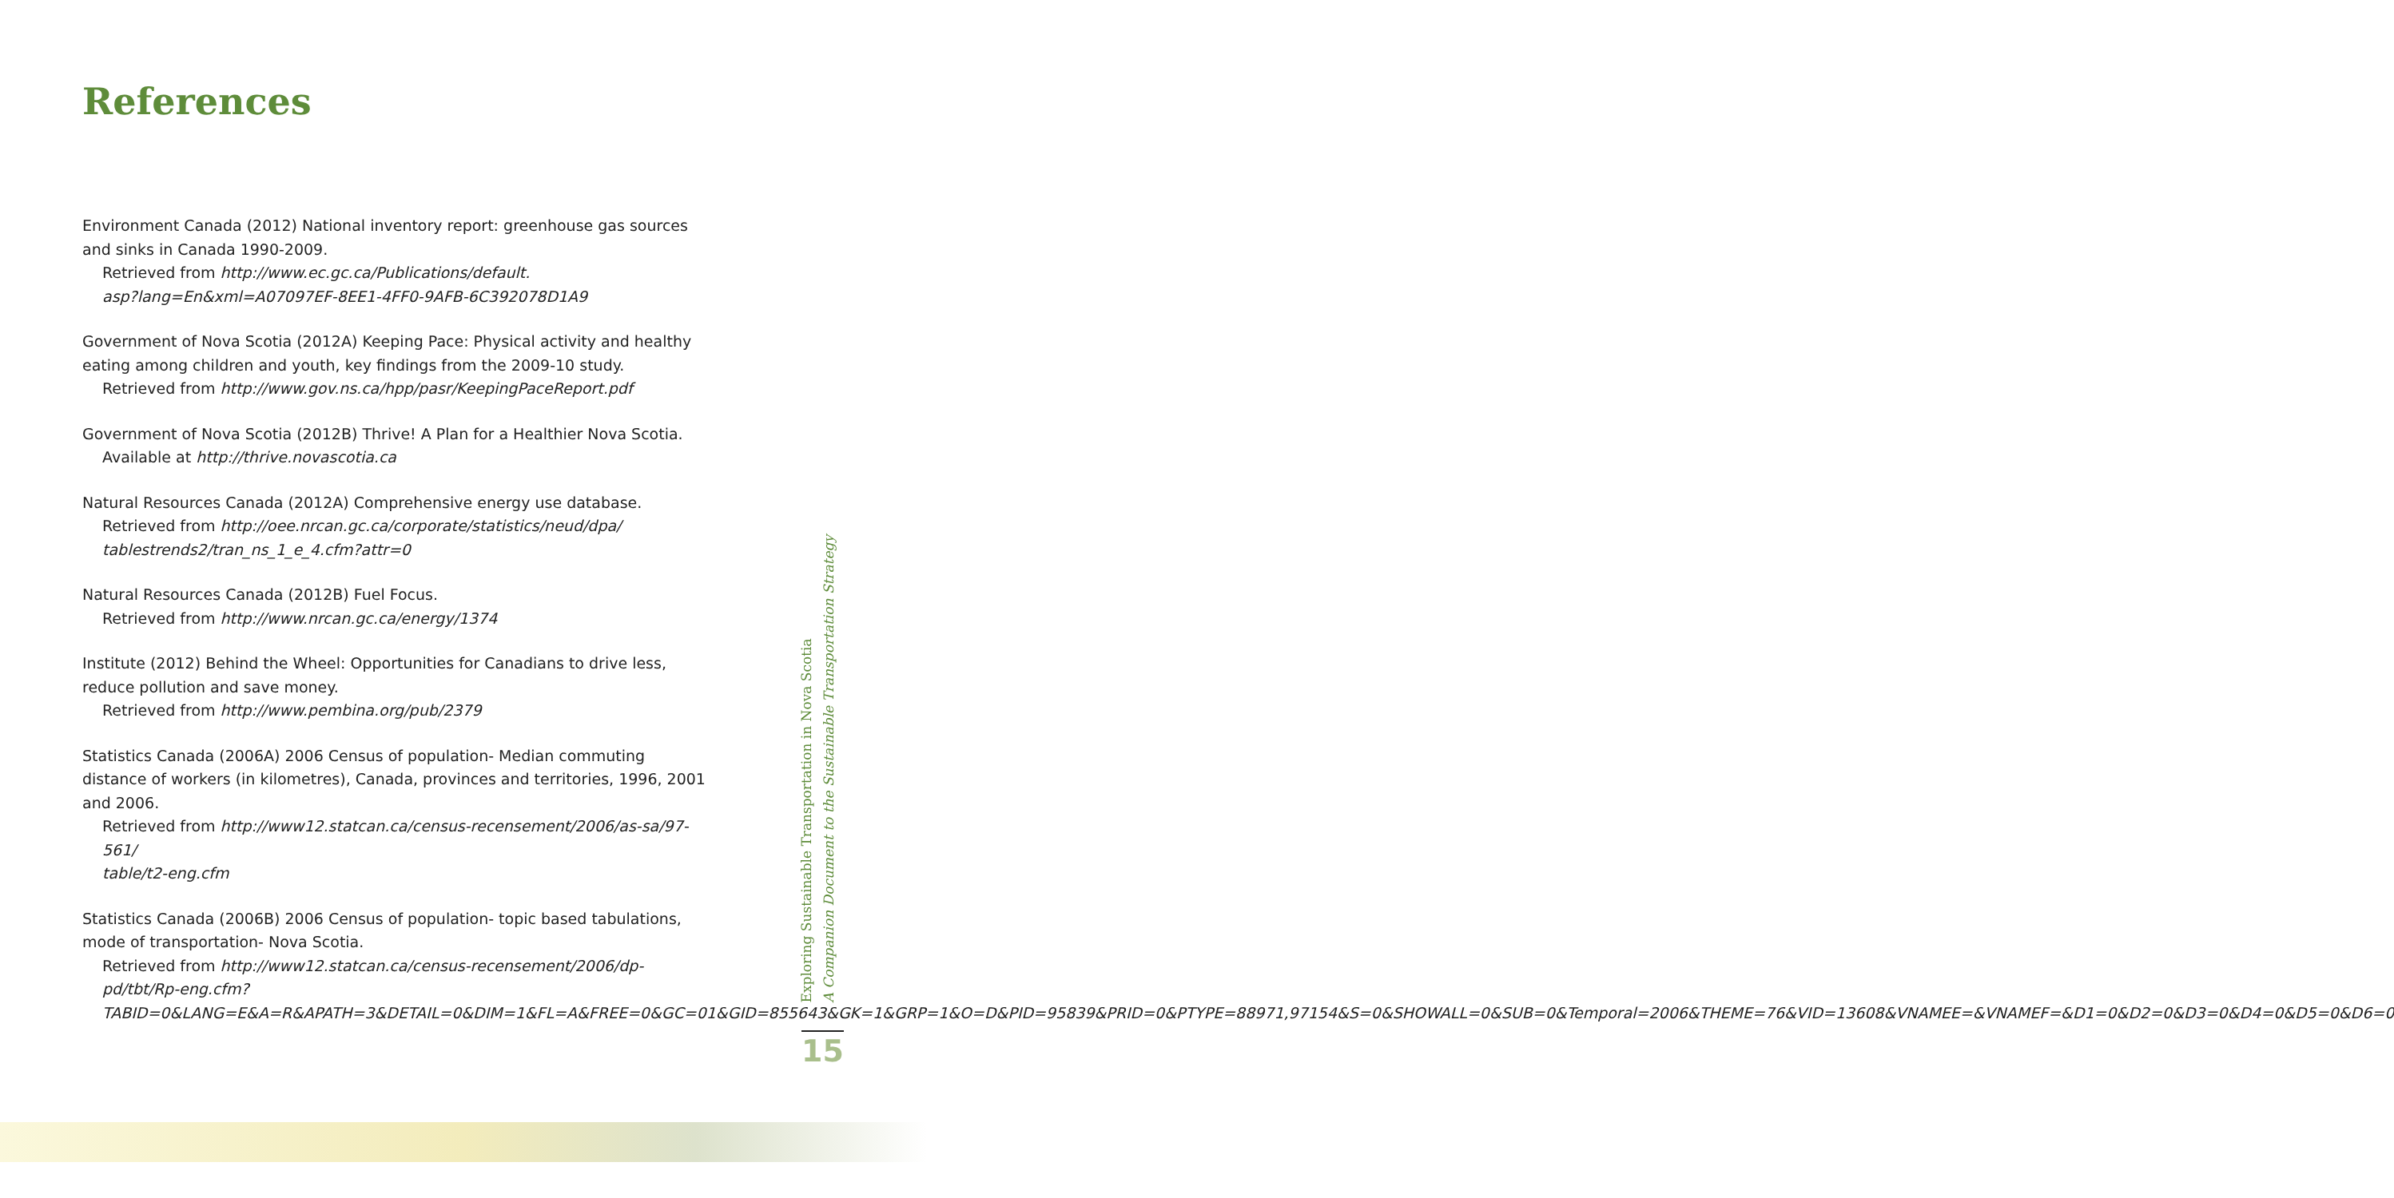References
Environment Canada (2012) National inventory report: greenhouse gas sources and sinks in Canada 1990-2009.
Retrieved from http://www.ec.gc.ca/Publications/default.
asp?lang=En&xml=A07097EF-8EE1-4FF0-9AFB-6C392078D1A9
Government of Nova Scotia (2012A) Keeping Pace: Physical activity and healthy eating among children and youth, key findings from the 2009-10 study.
Retrieved from http://www.gov.ns.ca/hpp/pasr/KeepingPaceReport.pdf
Government of Nova Scotia (2012B) Thrive! A Plan for a Healthier Nova Scotia.
Available at http://thrive.novascotia.ca
Natural Resources Canada (2012A) Comprehensive energy use database.
Retrieved from http://oee.nrcan.gc.ca/corporate/statistics/neud/dpa/
tablestrends2/tran_ns_1_e_4.cfm?attr=0
Natural Resources Canada (2012B) Fuel Focus.
Retrieved from http://www.nrcan.gc.ca/energy/1374
Institute (2012) Behind the Wheel: Opportunities for Canadians to drive less, reduce pollution and save money.
Retrieved from http://www.pembina.org/pub/2379
Statistics Canada (2006A) 2006 Census of population- Median commuting distance of workers (in kilometres), Canada, provinces and territories, 1996, 2001 and 2006.
Retrieved from http://www12.statcan.ca/census-recensement/2006/as-sa/97-561/
table/t2-eng.cfm
Statistics Canada (2006B) 2006 Census of population- topic based tabulations, mode of transportation- Nova Scotia.
Retrieved from http://www12.statcan.ca/census-recensement/2006/dp-pd/tbt/Rp-eng.cfm?TABID=0&LANG=E&A=R&APATH=3&DETAIL=0&DIM=1&FL=A&FREE=0&GC=01&GID=855643&GK=1&GRP=1&O=D&PID=95839&PRID=0&PTYPE=88971,97154&S=0&SHOWALL=0&SUB=0&Temporal=2006&THEME=76&VID=13608&VNAMEE=&VNAMEF=&D1=0&D2=0&D3=0&D4=0&D5=0&D6=0
Exploring Sustainable Transportation in Nova Scotia
A Companion Document to the Sustainable Transportation Strategy
15